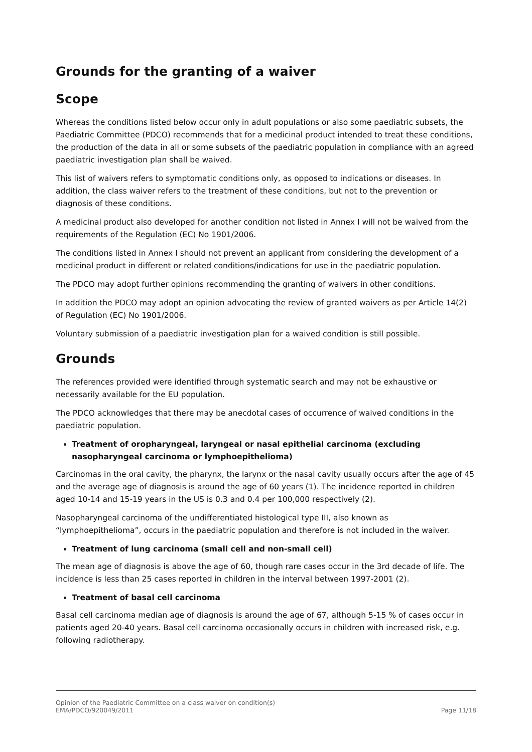Grounds for the granting of a waiver
Scope
Whereas the conditions listed below occur only in adult populations or also some paediatric subsets, the Paediatric Committee (PDCO) recommends that for a medicinal product intended to treat these conditions, the production of the data in all or some subsets of the paediatric population in compliance with an agreed paediatric investigation plan shall be waived.
This list of waivers refers to symptomatic conditions only, as opposed to indications or diseases. In addition, the class waiver refers to the treatment of these conditions, but not to the prevention or diagnosis of these conditions.
A medicinal product also developed for another condition not listed in Annex I will not be waived from the requirements of the Regulation (EC) No 1901/2006.
The conditions listed in Annex I should not prevent an applicant from considering the development of a medicinal product in different or related conditions/indications for use in the paediatric population.
The PDCO may adopt further opinions recommending the granting of waivers in other conditions.
In addition the PDCO may adopt an opinion advocating the review of granted waivers as per Article 14(2) of Regulation (EC) No 1901/2006.
Voluntary submission of a paediatric investigation plan for a waived condition is still possible.
Grounds
The references provided were identified through systematic search and may not be exhaustive or necessarily available for the EU population.
The PDCO acknowledges that there may be anecdotal cases of occurrence of waived conditions in the paediatric population.
Treatment of oropharyngeal, laryngeal or nasal epithelial carcinoma (excluding nasopharyngeal carcinoma or lymphoepithelioma)
Carcinomas in the oral cavity, the pharynx, the larynx or the nasal cavity usually occurs after the age of 45 and the average age of diagnosis is around the age of 60 years (1). The incidence reported in children aged 10-14 and 15-19 years in the US is 0.3 and 0.4 per 100,000 respectively (2).
Nasopharyngeal carcinoma of the undifferentiated histological type III, also known as “lymphoepithelioma”, occurs in the paediatric population and therefore is not included in the waiver.
Treatment of lung carcinoma (small cell and non-small cell)
The mean age of diagnosis is above the age of 60, though rare cases occur in the 3rd decade of life. The incidence is less than 25 cases reported in children in the interval between 1997-2001 (2).
Treatment of basal cell carcinoma
Basal cell carcinoma median age of diagnosis is around the age of 67, although 5-15 % of cases occur in patients aged 20-40 years. Basal cell carcinoma occasionally occurs in children with increased risk, e.g. following radiotherapy.
Opinion of the Paediatric Committee on a class waiver on condition(s)
EMA/PDCO/920049/2011 Page 11/18